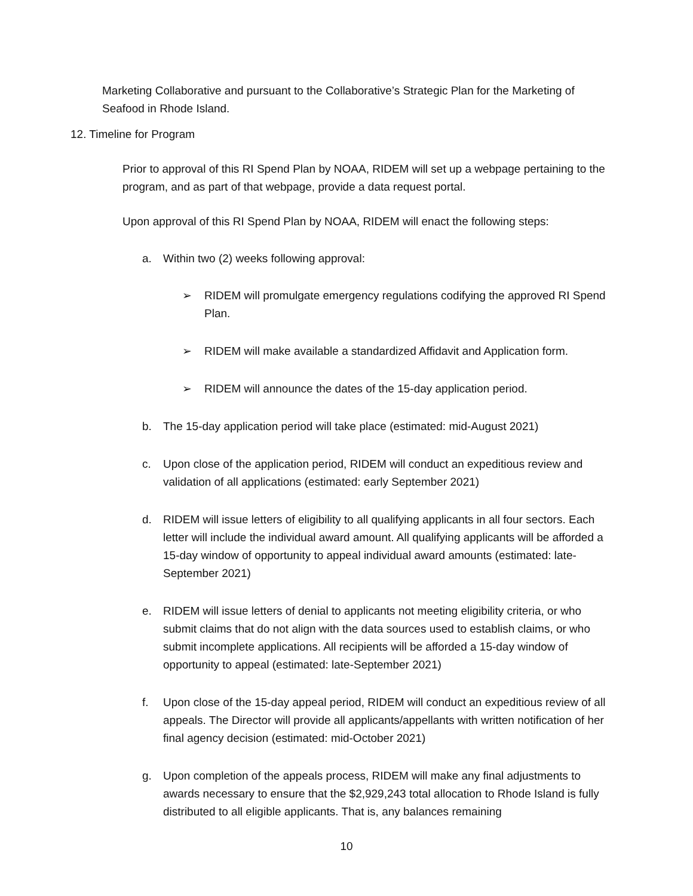Marketing Collaborative and pursuant to the Collaborative’s Strategic Plan for the Marketing of Seafood in Rhode Island.
12. Timeline for Program
Prior to approval of this RI Spend Plan by NOAA, RIDEM will set up a webpage pertaining to the program, and as part of that webpage, provide a data request portal.
Upon approval of this RI Spend Plan by NOAA, RIDEM will enact the following steps:
a. Within two (2) weeks following approval:
➢ RIDEM will promulgate emergency regulations codifying the approved RI Spend Plan.
➢ RIDEM will make available a standardized Affidavit and Application form.
➢ RIDEM will announce the dates of the 15-day application period.
b. The 15-day application period will take place (estimated: mid-August 2021)
c. Upon close of the application period, RIDEM will conduct an expeditious review and validation of all applications (estimated: early September 2021)
d. RIDEM will issue letters of eligibility to all qualifying applicants in all four sectors. Each letter will include the individual award amount. All qualifying applicants will be afforded a 15-day window of opportunity to appeal individual award amounts (estimated: late-September 2021)
e. RIDEM will issue letters of denial to applicants not meeting eligibility criteria, or who submit claims that do not align with the data sources used to establish claims, or who submit incomplete applications. All recipients will be afforded a 15-day window of opportunity to appeal (estimated: late-September 2021)
f. Upon close of the 15-day appeal period, RIDEM will conduct an expeditious review of all appeals. The Director will provide all applicants/appellants with written notification of her final agency decision (estimated: mid-October 2021)
g. Upon completion of the appeals process, RIDEM will make any final adjustments to awards necessary to ensure that the $2,929,243 total allocation to Rhode Island is fully distributed to all eligible applicants. That is, any balances remaining
10